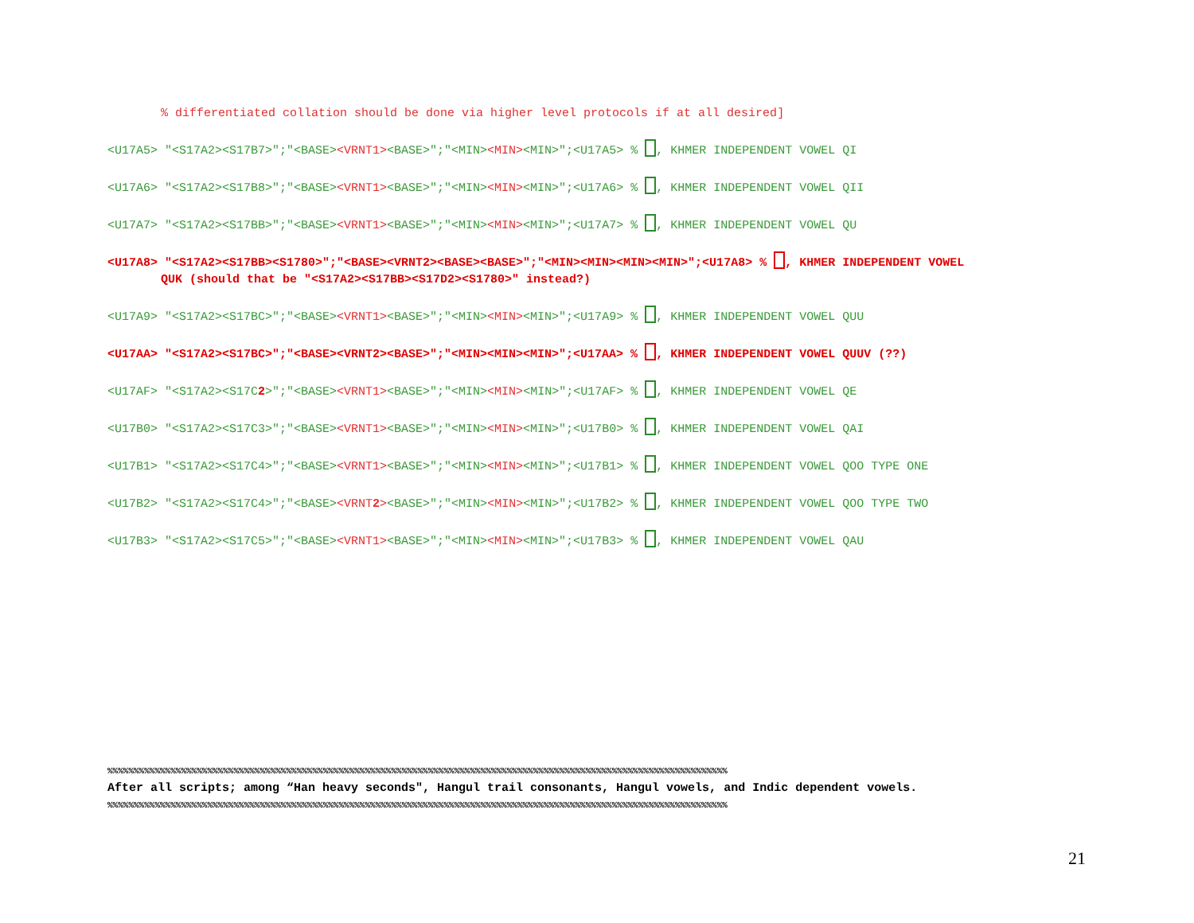% differentiated collation should be done via higher level protocols if at all desired]
<U17A5> "<S17A2><S17B7>";"<BASE><VRNT1><BASE>";"<MIN><MIN><MIN>";<U17A5> % , KHMER INDEPENDENT VOWEL QI
<U17A6> "<S17A2><S17B8>";"<BASE><VRNT1><BASE>";"<MIN><MIN><MIN>";<U17A6> % , KHMER INDEPENDENT VOWEL QII
<U17A7> "<S17A2><S17BB>";"<BASE><VRNT1><BASE>";"<MIN><MIN><MIN>";<U17A7> % , KHMER INDEPENDENT VOWEL QU
<U17A8> "<S17A2><S17BB><S1780>";"<BASE><VRNT2><BASE><BASE>";"<MIN><MIN><MIN><MIN>";<U17A8> % , KHMER INDEPENDENT VOWEL
QUK (should that be "<S17A2><S17BB><S17D2><S1780>" instead?)
<U17A9> "<S17A2><S17BC>";"<BASE><VRNT1><BASE>";"<MIN><MIN><MIN>";<U17A9> % , KHMER INDEPENDENT VOWEL QUU
<U17AA> "<S17A2><S17BC>";"<BASE><VRNT2><BASE>";"<MIN><MIN><MIN>";<U17AA> % , KHMER INDEPENDENT VOWEL QUUV (??)
<U17AF> "<S17A2><S17C2>";"<BASE><VRNT1><BASE>";"<MIN><MIN><MIN>";<U17AF> % , KHMER INDEPENDENT VOWEL QE
<U17B0> "<S17A2><S17C3>";"<BASE><VRNT1><BASE>";"<MIN><MIN><MIN>";<U17B0> % , KHMER INDEPENDENT VOWEL QAI
<U17B1> "<S17A2><S17C4>";"<BASE><VRNT1><BASE>";"<MIN><MIN><MIN>";<U17B1> % , KHMER INDEPENDENT VOWEL QOO TYPE ONE
<U17B2> "<S17A2><S17C4>";"<BASE><VRNT2><BASE>";"<MIN><MIN><MIN>";<U17B2> % , KHMER INDEPENDENT VOWEL QOO TYPE TWO
<U17B3> "<S17A2><S17C5>";"<BASE><VRNT1><BASE>";"<MIN><MIN><MIN>";<U17B3> % , KHMER INDEPENDENT VOWEL QAU
%%%%%%%%%%%%%%%%%%%%%%%%%%%%%%%%%%%%%%%%%%%%%%%%%%%%%%%%%%%%%%%%%%%%%%%%%%%%%%%%%%%%%%%%%%%%%%%%%%%%%%%%%%%%%%%%%%%%%%
After all scripts; among “Han heavy seconds", Hangul trail consonants, Hangul vowels, and Indic dependent vowels.
%%%%%%%%%%%%%%%%%%%%%%%%%%%%%%%%%%%%%%%%%%%%%%%%%%%%%%%%%%%%%%%%%%%%%%%%%%%%%%%%%%%%%%%%%%%%%%%%%%%%%%%%%%%%%%%%%%%%%%
21